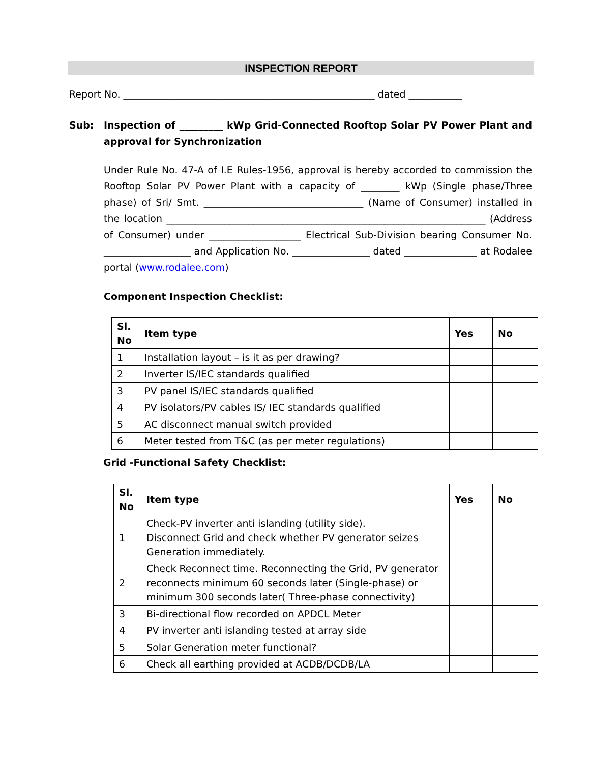INSPECTION REPORT
Report No. ____________________________________________________ dated ___________
Sub: Inspection of _________ kWp Grid-Connected Rooftop Solar PV Power Plant and approval for Synchronization
Under Rule No. 47-A of I.E Rules-1956, approval is hereby accorded to commission the Rooftop Solar PV Power Plant with a capacity of ________ kWp (Single phase/Three phase) of Sri/ Smt. _________________________________ (Name of Consumer) installed in the location __________________________________________________________________ (Address of Consumer) under ___________________ Electrical Sub-Division bearing Consumer No. __________________ and Application No. ________________ dated _______________ at Rodalee portal (www.rodalee.com)
Component Inspection Checklist:
| Sl. No | Item type | Yes | No |
| --- | --- | --- | --- |
| 1 | Installation layout – is it as per drawing? | | |
| 2 | Inverter IS/IEC standards qualified | | |
| 3 | PV panel IS/IEC standards qualified | | |
| 4 | PV isolators/PV cables IS/ IEC standards qualified | | |
| 5 | AC disconnect manual switch provided | | |
| 6 | Meter tested from T&C (as per meter regulations) | | |
Grid -Functional Safety Checklist:
| Sl. No | Item type | Yes | No |
| --- | --- | --- | --- |
| 1 | Check-PV inverter anti islanding (utility side). Disconnect Grid and check whether PV generator seizes Generation immediately. | | |
| 2 | Check Reconnect time. Reconnecting the Grid, PV generator reconnects minimum 60 seconds later (Single-phase) or minimum 300 seconds later( Three-phase connectivity) | | |
| 3 | Bi-directional flow recorded on APDCL Meter | | |
| 4 | PV inverter anti islanding tested at array side | | |
| 5 | Solar Generation meter functional? | | |
| 6 | Check all earthing provided at ACDB/DCDB/LA | | |